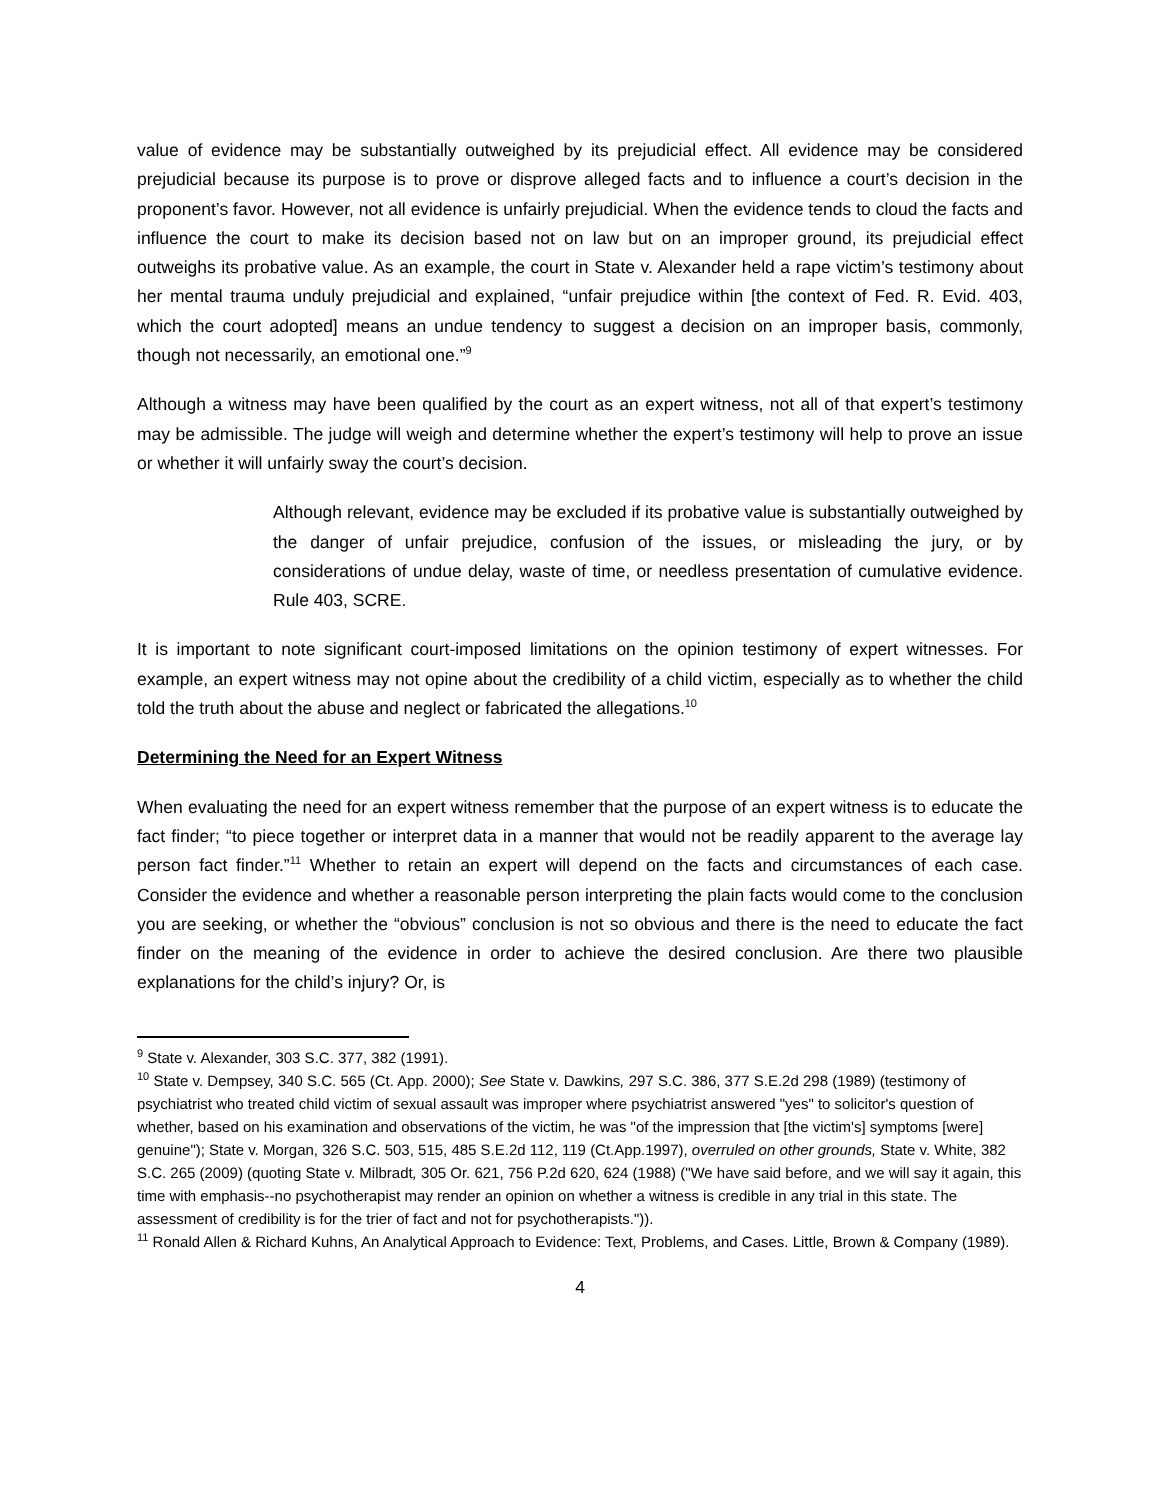value of evidence may be substantially outweighed by its prejudicial effect. All evidence may be considered prejudicial because its purpose is to prove or disprove alleged facts and to influence a court’s decision in the proponent’s favor. However, not all evidence is unfairly prejudicial. When the evidence tends to cloud the facts and influence the court to make its decision based not on law but on an improper ground, its prejudicial effect outweighs its probative value. As an example, the court in State v. Alexander held a rape victim’s testimony about her mental trauma unduly prejudicial and explained, “unfair prejudice within [the context of Fed. R. Evid. 403, which the court adopted] means an undue tendency to suggest a decision on an improper basis, commonly, though not necessarily, an emotional one.”<sup>9</sup>
Although a witness may have been qualified by the court as an expert witness, not all of that expert’s testimony may be admissible. The judge will weigh and determine whether the expert’s testimony will help to prove an issue or whether it will unfairly sway the court’s decision.
Although relevant, evidence may be excluded if its probative value is substantially outweighed by the danger of unfair prejudice, confusion of the issues, or misleading the jury, or by considerations of undue delay, waste of time, or needless presentation of cumulative evidence. Rule 403, SCRE.
It is important to note significant court-imposed limitations on the opinion testimony of expert witnesses. For example, an expert witness may not opine about the credibility of a child victim, especially as to whether the child told the truth about the abuse and neglect or fabricated the allegations.<sup>10</sup>
Determining the Need for an Expert Witness
When evaluating the need for an expert witness remember that the purpose of an expert witness is to educate the fact finder; “to piece together or interpret data in a manner that would not be readily apparent to the average lay person fact finder.”<sup>11</sup> Whether to retain an expert will depend on the facts and circumstances of each case. Consider the evidence and whether a reasonable person interpreting the plain facts would come to the conclusion you are seeking, or whether the “obvious” conclusion is not so obvious and there is the need to educate the fact finder on the meaning of the evidence in order to achieve the desired conclusion. Are there two plausible explanations for the child’s injury? Or, is
<sup>9</sup> State v. Alexander, 303 S.C. 377, 382 (1991).
<sup>10</sup> State v. Dempsey, 340 S.C. 565 (Ct. App. 2000); See State v. Dawkins, 297 S.C. 386, 377 S.E.2d 298 (1989) (testimony of psychiatrist who treated child victim of sexual assault was improper where psychiatrist answered "yes" to solicitor's question of whether, based on his examination and observations of the victim, he was "of the impression that [the victim's] symptoms [were] genuine"); State v. Morgan, 326 S.C. 503, 515, 485 S.E.2d 112, 119 (Ct.App.1997), overruled on other grounds, State v. White, 382 S.C. 265 (2009) (quoting State v. Milbradt, 305 Or. 621, 756 P.2d 620, 624 (1988) ("We have said before, and we will say it again, this time with emphasis--no psychotherapist may render an opinion on whether a witness is credible in any trial in this state. The assessment of credibility is for the trier of fact and not for psychotherapists.")).
<sup>11</sup> Ronald Allen & Richard Kuhns, An Analytical Approach to Evidence: Text, Problems, and Cases. Little, Brown & Company (1989).
4